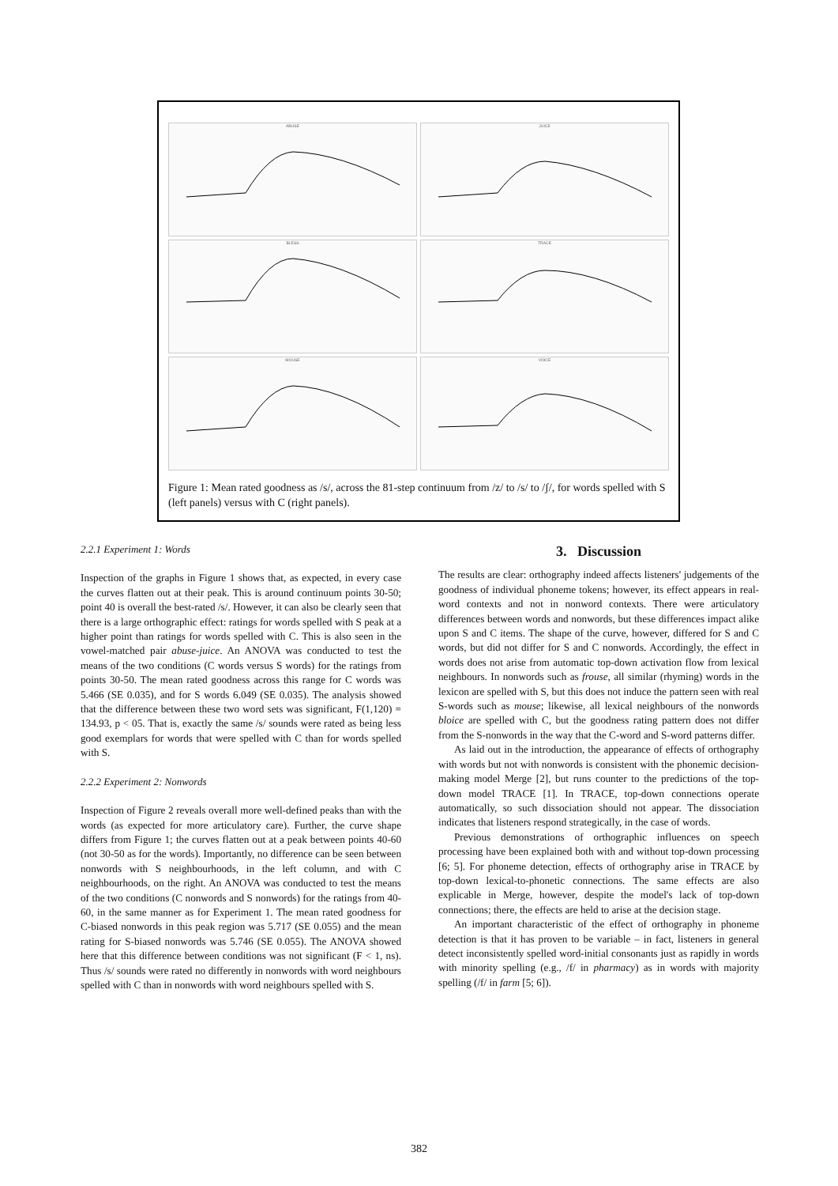ABUSE
JUICE
BLESS
TRACE
MOUSE
VOICE
Figure 1: Mean rated goodness as /s/, across the 81-step continuum from /z/ to /s/ to /ʃ/, for words spelled with S (left panels) versus with C (right panels).
2.2.1 Experiment 1: Words
Inspection of the graphs in Figure 1 shows that, as expected, in every case the curves flatten out at their peak. This is around continuum points 30-50; point 40 is overall the best-rated /s/. However, it can also be clearly seen that there is a large orthographic effect: ratings for words spelled with S peak at a higher point than ratings for words spelled with C. This is also seen in the vowel-matched pair abuse-juice. An ANOVA was conducted to test the means of the two conditions (C words versus S words) for the ratings from points 30-50. The mean rated goodness across this range for C words was 5.466 (SE 0.035), and for S words 6.049 (SE 0.035). The analysis showed that the difference between these two word sets was significant, F(1,120) = 134.93, p < 05. That is, exactly the same /s/ sounds were rated as being less good exemplars for words that were spelled with C than for words spelled with S.
2.2.2 Experiment 2: Nonwords
Inspection of Figure 2 reveals overall more well-defined peaks than with the words (as expected for more articulatory care). Further, the curve shape differs from Figure 1; the curves flatten out at a peak between points 40-60 (not 30-50 as for the words). Importantly, no difference can be seen between nonwords with S neighbourhoods, in the left column, and with C neighbourhoods, on the right. An ANOVA was conducted to test the means of the two conditions (C nonwords and S nonwords) for the ratings from 40-60, in the same manner as for Experiment 1. The mean rated goodness for C-biased nonwords in this peak region was 5.717 (SE 0.055) and the mean rating for S-biased nonwords was 5.746 (SE 0.055). The ANOVA showed here that this difference between conditions was not significant (F < 1, ns). Thus /s/ sounds were rated no differently in nonwords with word neighbours spelled with C than in nonwords with word neighbours spelled with S.
3. Discussion
The results are clear: orthography indeed affects listeners' judgements of the goodness of individual phoneme tokens; however, its effect appears in real-word contexts and not in nonword contexts. There were articulatory differences between words and nonwords, but these differences impact alike upon S and C items. The shape of the curve, however, differed for S and C words, but did not differ for S and C nonwords. Accordingly, the effect in words does not arise from automatic top-down activation flow from lexical neighbours. In nonwords such as frouse, all similar (rhyming) words in the lexicon are spelled with S, but this does not induce the pattern seen with real S-words such as mouse; likewise, all lexical neighbours of the nonwords bloice are spelled with C, but the goodness rating pattern does not differ from the S-nonwords in the way that the C-word and S-word patterns differ.
As laid out in the introduction, the appearance of effects of orthography with words but not with nonwords is consistent with the phonemic decision-making model Merge [2], but runs counter to the predictions of the top-down model TRACE [1]. In TRACE, top-down connections operate automatically, so such dissociation should not appear. The dissociation indicates that listeners respond strategically, in the case of words.
Previous demonstrations of orthographic influences on speech processing have been explained both with and without top-down processing [6; 5]. For phoneme detection, effects of orthography arise in TRACE by top-down lexical-to-phonetic connections. The same effects are also explicable in Merge, however, despite the model's lack of top-down connections; there, the effects are held to arise at the decision stage.
An important characteristic of the effect of orthography in phoneme detection is that it has proven to be variable – in fact, listeners in general detect inconsistently spelled word-initial consonants just as rapidly in words with minority spelling (e.g., /f/ in pharmacy) as in words with majority spelling (/f/ in farm [5; 6]).
382